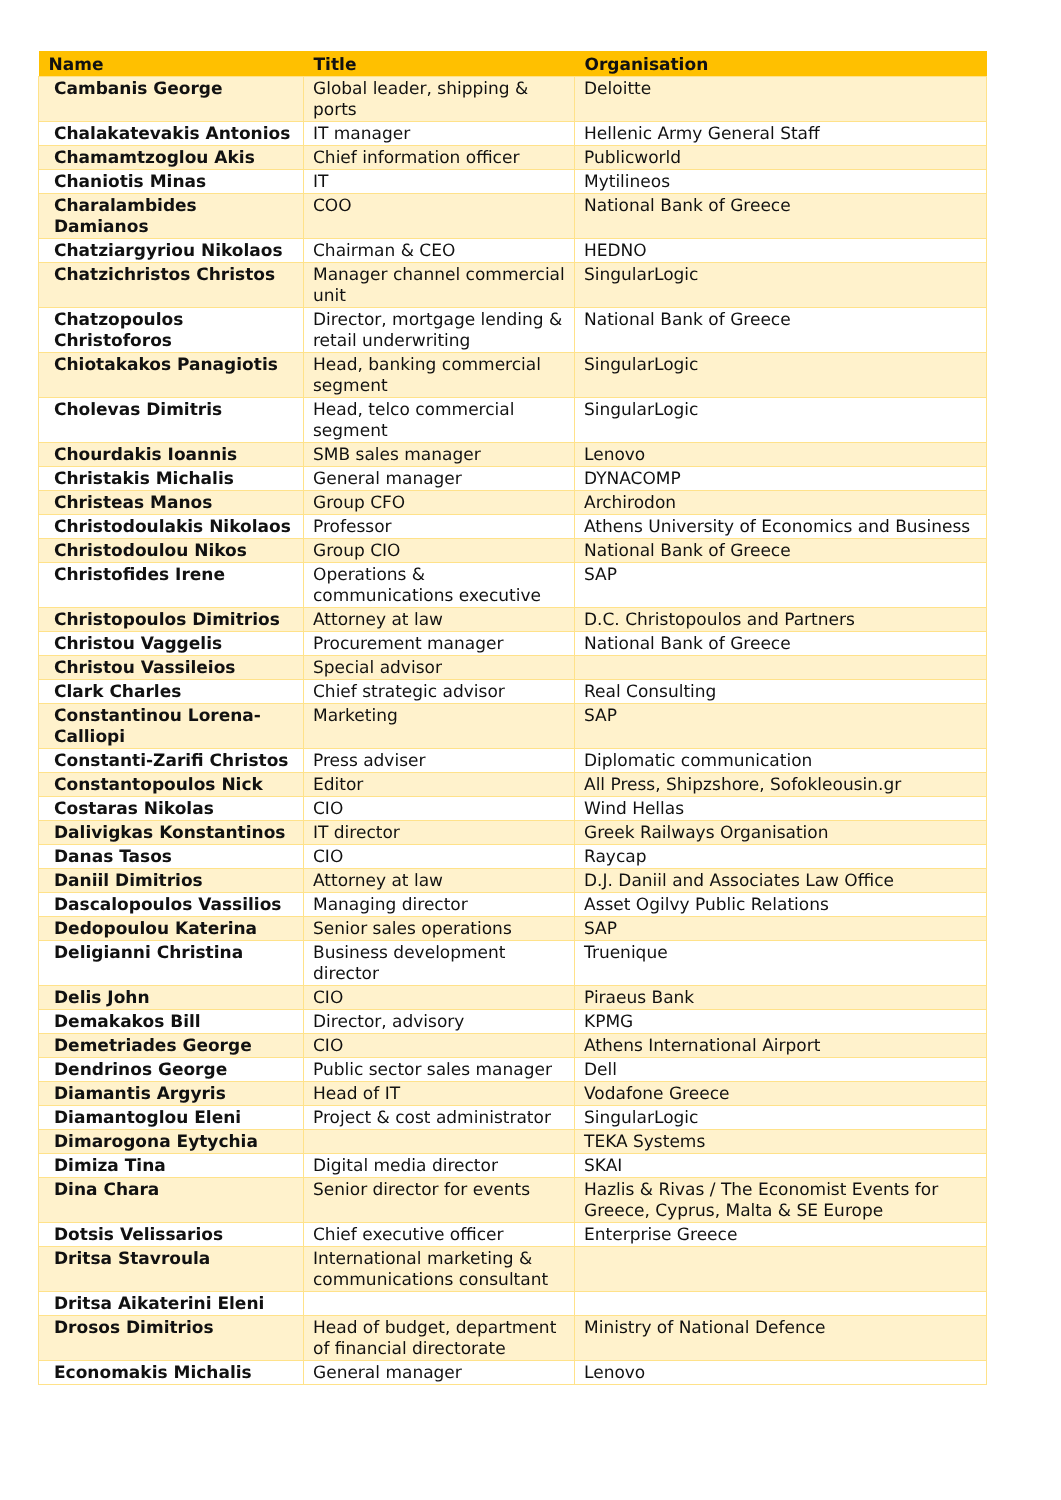| Name | Title | Organisation |
| --- | --- | --- |
| Cambanis George | Global leader, shipping & ports | Deloitte |
| Chalakatevakis Antonios | IT manager | Hellenic Army General Staff |
| Chamamtzoglou Akis | Chief information officer | Publicworld |
| Chaniotis Minas | IT | Mytilineos |
| Charalambides Damianos | COO | National Bank of Greece |
| Chatziargyriou Nikolaos | Chairman & CEO | HEDNO |
| Chatzichristos Christos | Manager channel commercial unit | SingularLogic |
| Chatzopoulos Christoforos | Director, mortgage lending & retail underwriting | National Bank of Greece |
| Chiotakakos Panagiotis | Head, banking commercial segment | SingularLogic |
| Cholevas Dimitris | Head, telco commercial segment | SingularLogic |
| Chourdakis Ioannis | SMB sales manager | Lenovo |
| Christakis Michalis | General manager | DYNACOMP |
| Christeas Manos | Group CFO | Archirodon |
| Christodoulakis Nikolaos | Professor | Athens University of Economics and Business |
| Christodoulou Nikos | Group CIO | National Bank of Greece |
| Christofides Irene | Operations & communications executive | SAP |
| Christopoulos Dimitrios | Attorney at law | D.C. Christopoulos and Partners |
| Christou Vaggelis | Procurement manager | National Bank of Greece |
| Christou Vassileios | Special advisor | |
| Clark Charles | Chief strategic advisor | Real Consulting |
| Constantinou Lorena-Calliopi | Marketing | SAP |
| Constanti-Zarifi Christos | Press adviser | Diplomatic communication |
| Constantopoulos Nick | Editor | All Press, Shipzshore, Sofokleousin.gr |
| Costaras Nikolas | CIO | Wind Hellas |
| Dalivigkas Konstantinos | IT director | Greek Railways Organisation |
| Danas Tasos | CIO | Raycap |
| Daniil Dimitrios | Attorney at law | D.J. Daniil and Associates Law Office |
| Dascalopoulos Vassilios | Managing director | Asset Ogilvy Public Relations |
| Dedopoulou Katerina | Senior sales operations | SAP |
| Deligianni Christina | Business development director | Truenique |
| Delis John | CIO | Piraeus Bank |
| Demakakos Bill | Director, advisory | KPMG |
| Demetriades George | CIO | Athens International Airport |
| Dendrinos George | Public sector sales manager | Dell |
| Diamantis Argyris | Head of IT | Vodafone Greece |
| Diamantoglou Eleni | Project & cost administrator | SingularLogic |
| Dimarogona Eytychia | | TEKA Systems |
| Dimiza Tina | Digital media director | SKAI |
| Dina Chara | Senior director for events | Hazlis & Rivas / The Economist Events for Greece, Cyprus, Malta & SE Europe |
| Dotsis Velissarios | Chief executive officer | Enterprise Greece |
| Dritsa Stavroula | International marketing & communications consultant | |
| Dritsa Aikaterini Eleni | | |
| Drosos Dimitrios | Head of budget, department of financial directorate | Ministry of National Defence |
| Economakis Michalis | General manager | Lenovo |